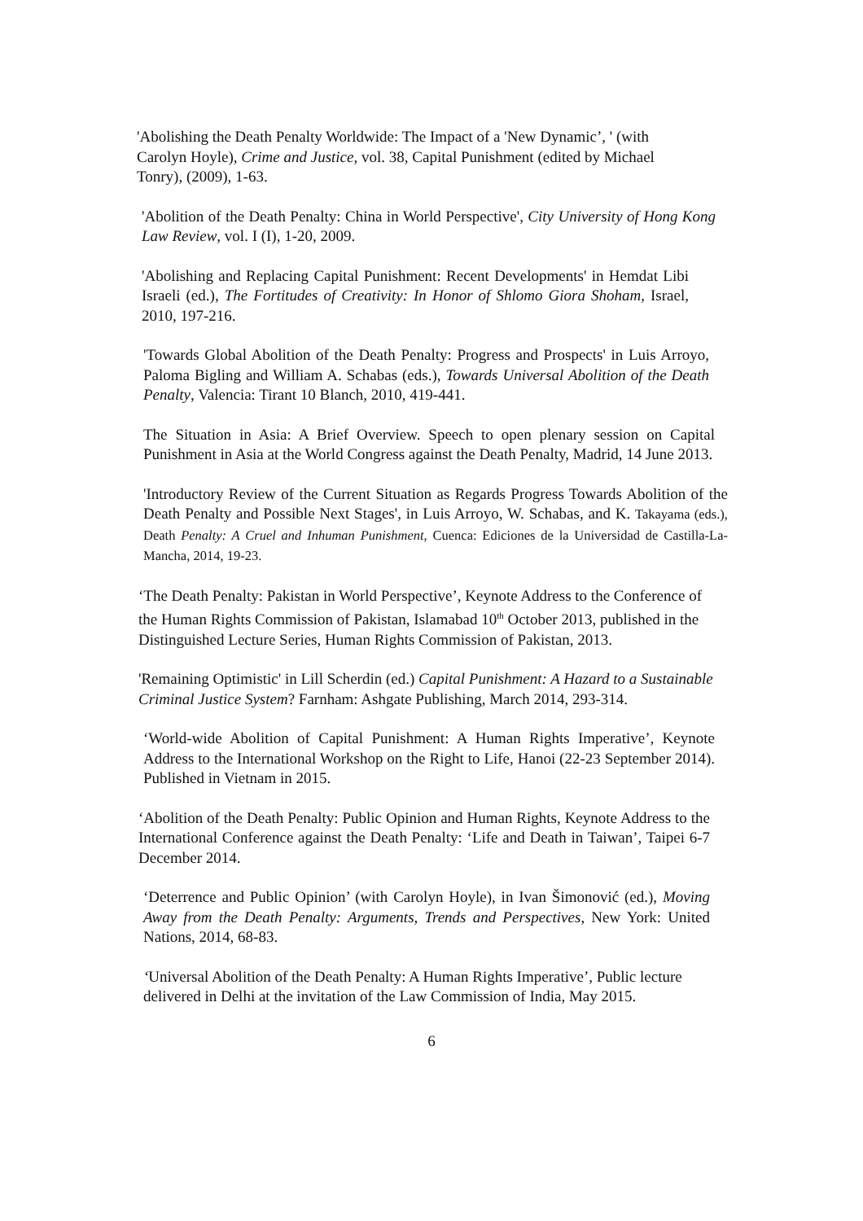'Abolishing the Death Penalty Worldwide: The Impact of a 'New Dynamic’, ' (with Carolyn Hoyle), Crime and Justice, vol. 38, Capital Punishment (edited by Michael Tonry), (2009), 1-63.
'Abolition of the Death Penalty: China in World Perspective', City University of Hong Kong Law Review, vol. I (I), 1-20, 2009.
'Abolishing and Replacing Capital Punishment: Recent Developments' in Hemdat Libi Israeli (ed.), The Fortitudes of Creativity: In Honor of Shlomo Giora Shoham, Israel, 2010, 197-216.
'Towards Global Abolition of the Death Penalty: Progress and Prospects' in Luis Arroyo, Paloma Bigling and William A. Schabas (eds.), Towards Universal Abolition of the Death Penalty, Valencia: Tirant 10 Blanch, 2010, 419-441.
The Situation in Asia: A Brief Overview. Speech to open plenary session on Capital Punishment in Asia at the World Congress against the Death Penalty, Madrid, 14 June 2013.
'Introductory Review of the Current Situation as Regards Progress Towards Abolition of the Death Penalty and Possible Next Stages', in Luis Arroyo, W. Schabas, and K. Takayama (eds.), Death Penalty: A Cruel and Inhuman Punishment, Cuenca: Ediciones de la Universidad de Castilla-La-Mancha, 2014, 19-23.
‘The Death Penalty: Pakistan in World Perspective’, Keynote Address to the Conference of the Human Rights Commission of Pakistan, Islamabad 10<sup>th</sup> October 2013, published in the Distinguished Lecture Series, Human Rights Commission of Pakistan, 2013.
'Remaining Optimistic' in Lill Scherdin (ed.) Capital Punishment: A Hazard to a Sustainable Criminal Justice System? Farnham: Ashgate Publishing, March 2014, 293-314.
‘World-wide Abolition of Capital Punishment: A Human Rights Imperative’, Keynote Address to the International Workshop on the Right to Life, Hanoi (22-23 September 2014). Published in Vietnam in 2015.
‘Abolition of the Death Penalty: Public Opinion and Human Rights, Keynote Address to the International Conference against the Death Penalty: ‘Life and Death in Taiwan’, Taipei 6-7 December 2014.
‘Deterrence and Public Opinion’ (with Carolyn Hoyle), in Ivan Šimonović (ed.), Moving Away from the Death Penalty: Arguments, Trends and Perspectives, New York: United Nations, 2014, 68-83.
‘Universal Abolition of the Death Penalty: A Human Rights Imperative’, Public lecture delivered in Delhi at the invitation of the Law Commission of India, May 2015.
6